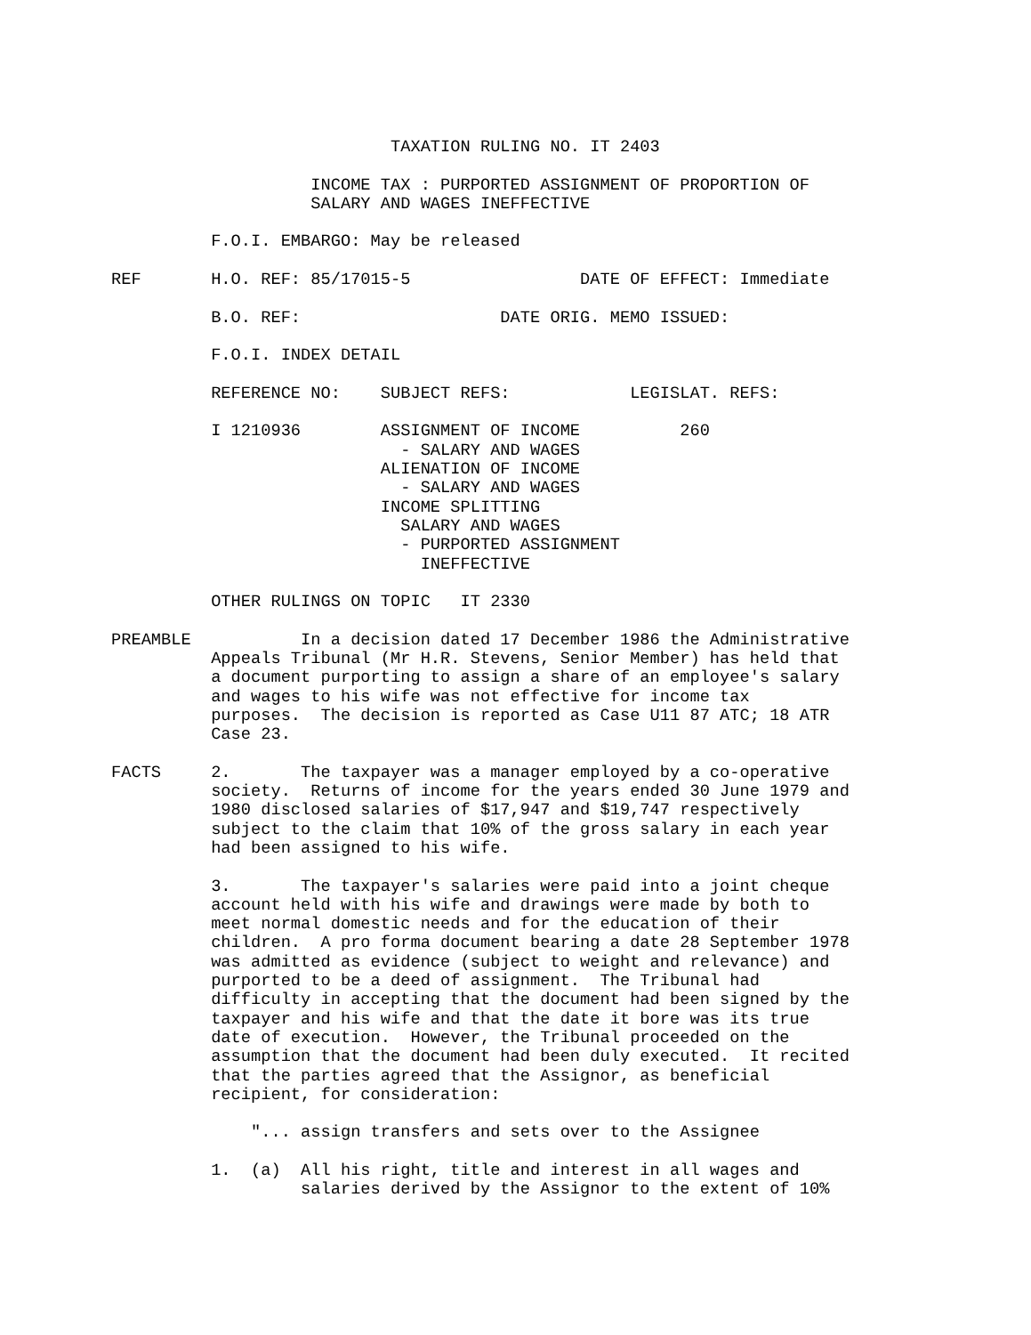TAXATION RULING NO. IT 2403

                    INCOME TAX : PURPORTED ASSIGNMENT OF PROPORTION OF
                    SALARY AND WAGES INEFFECTIVE

          F.O.I. EMBARGO: May be released

REF       H.O. REF: 85/17015-5                 DATE OF EFFECT: Immediate

          B.O. REF:                    DATE ORIG. MEMO ISSUED:

          F.O.I. INDEX DETAIL

          REFERENCE NO:    SUBJECT REFS:            LEGISLAT. REFS:

          I 1210936        ASSIGNMENT OF INCOME          260
                             - SALARY AND WAGES
                           ALIENATION OF INCOME
                             - SALARY AND WAGES
                           INCOME SPLITTING
                             SALARY AND WAGES
                             - PURPORTED ASSIGNMENT
                               INEFFECTIVE

          OTHER RULINGS ON TOPIC   IT 2330

PREAMBLE           In a decision dated 17 December 1986 the Administrative
          Appeals Tribunal (Mr H.R. Stevens, Senior Member) has held that
          a document purporting to assign a share of an employee's salary
          and wages to his wife was not effective for income tax
          purposes.  The decision is reported as Case U11 87 ATC; 18 ATR
          Case 23.

FACTS     2.       The taxpayer was a manager employed by a co-operative
          society.  Returns of income for the years ended 30 June 1979 and
          1980 disclosed salaries of $17,947 and $19,747 respectively
          subject to the claim that 10% of the gross salary in each year
          had been assigned to his wife.

          3.       The taxpayer's salaries were paid into a joint cheque
          account held with his wife and drawings were made by both to
          meet normal domestic needs and for the education of their
          children.  A pro forma document bearing a date 28 September 1978
          was admitted as evidence (subject to weight and relevance) and
          purported to be a deed of assignment.  The Tribunal had
          difficulty in accepting that the document had been signed by the
          taxpayer and his wife and that the date it bore was its true
          date of execution.  However, the Tribunal proceeded on the
          assumption that the document had been duly executed.  It recited
          that the parties agreed that the Assignor, as beneficial
          recipient, for consideration:

              "... assign transfers and sets over to the Assignee

          1.  (a)  All his right, title and interest in all wages and
                   salaries derived by the Assignor to the extent of 10%